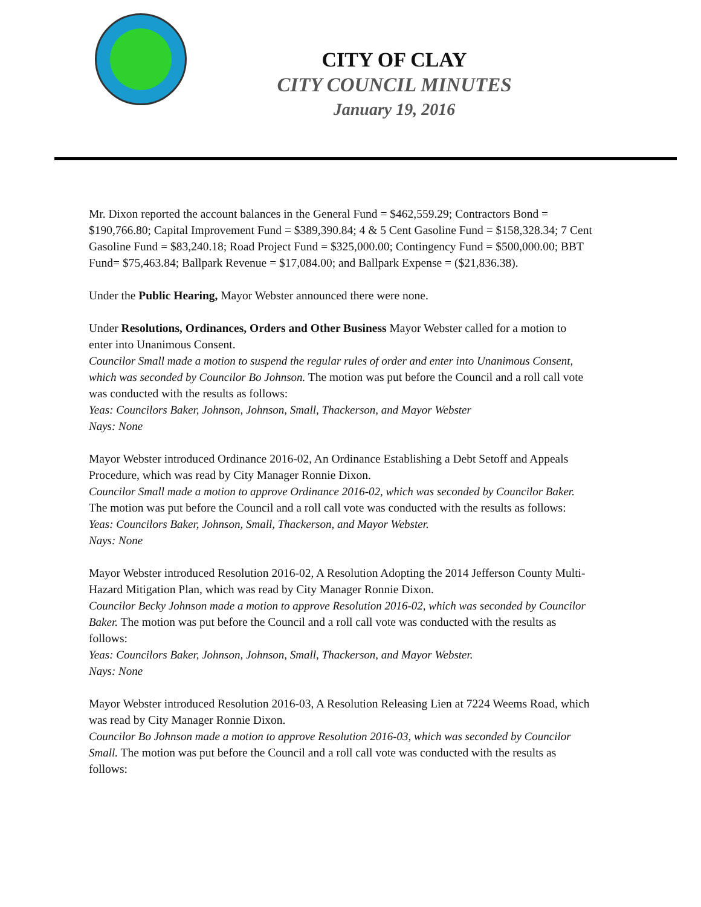CITY OF CLAY
CITY COUNCIL MINUTES
January 19, 2016
Mr. Dixon reported the account balances in the General Fund = $462,559.29; Contractors Bond = $190,766.80; Capital Improvement Fund = $389,390.84; 4 & 5 Cent Gasoline Fund = $158,328.34; 7 Cent Gasoline Fund = $83,240.18; Road Project Fund = $325,000.00; Contingency Fund = $500,000.00; BBT Fund= $75,463.84; Ballpark Revenue = $17,084.00; and Ballpark Expense = ($21,836.38).
Under the Public Hearing, Mayor Webster announced there were none.
Under Resolutions, Ordinances, Orders and Other Business Mayor Webster called for a motion to enter into Unanimous Consent.
Councilor Small made a motion to suspend the regular rules of order and enter into Unanimous Consent, which was seconded by Councilor Bo Johnson. The motion was put before the Council and a roll call vote was conducted with the results as follows:
Yeas: Councilors Baker, Johnson, Johnson, Small, Thackerson, and Mayor Webster
Nays: None
Mayor Webster introduced Ordinance 2016-02, An Ordinance Establishing a Debt Setoff and Appeals Procedure, which was read by City Manager Ronnie Dixon.
Councilor Small made a motion to approve Ordinance 2016-02, which was seconded by Councilor Baker. The motion was put before the Council and a roll call vote was conducted with the results as follows:
Yeas: Councilors Baker, Johnson, Small, Thackerson, and Mayor Webster.
Nays: None
Mayor Webster introduced Resolution 2016-02, A Resolution Adopting the 2014 Jefferson County Multi-Hazard Mitigation Plan, which was read by City Manager Ronnie Dixon.
Councilor Becky Johnson made a motion to approve Resolution 2016-02, which was seconded by Councilor Baker. The motion was put before the Council and a roll call vote was conducted with the results as follows:
Yeas: Councilors Baker, Johnson, Johnson, Small, Thackerson, and Mayor Webster.
Nays: None
Mayor Webster introduced Resolution 2016-03, A Resolution Releasing Lien at 7224 Weems Road, which was read by City Manager Ronnie Dixon.
Councilor Bo Johnson made a motion to approve Resolution 2016-03, which was seconded by Councilor Small. The motion was put before the Council and a roll call vote was conducted with the results as follows: